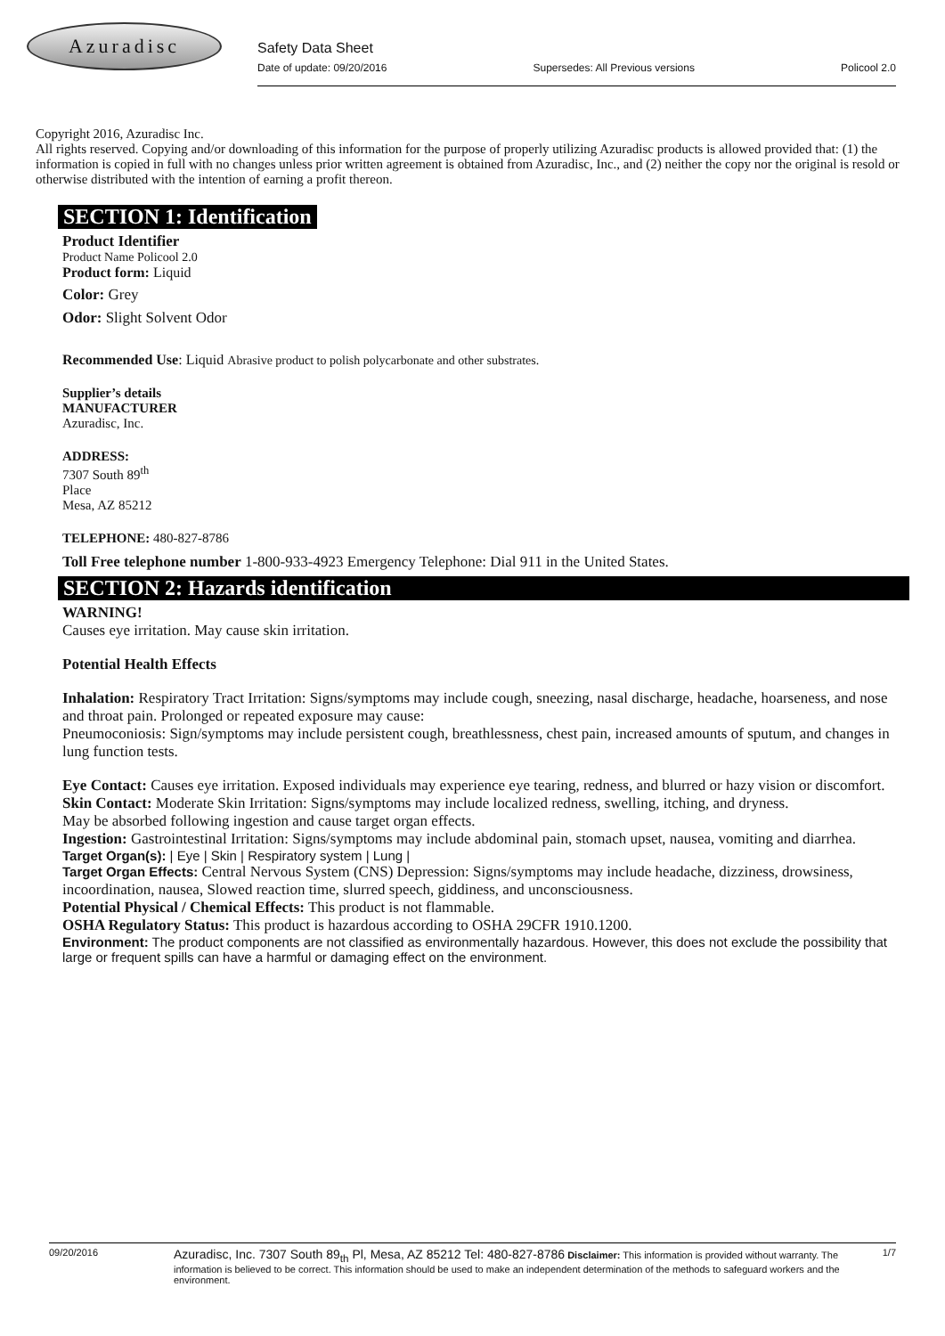Azuradisc
Safety Data Sheet
Date of update: 09/20/2016 Supersedes: All Previous versions Policool 2.0
Copyright 2016, Azuradisc Inc.
All rights reserved. Copying and/or downloading of this information for the purpose of properly utilizing Azuradisc products is allowed provided that: (1) the information is copied in full with no changes unless prior written agreement is obtained from Azuradisc, Inc., and (2) neither the copy nor the original is resold or otherwise distributed with the intention of earning a profit thereon.
SECTION 1: Identification
Product Identifier
Product Name Policool 2.0
Product form: Liquid
Color: Grey
Odor: Slight Solvent Odor
Recommended Use: Liquid Abrasive product to polish polycarbonate and other substrates.
Supplier’s details
MANUFACTURER
Azuradisc, Inc.
ADDRESS:
7307 South 89<sup>th</sup>
Place
Mesa, AZ 85212
TELEPHONE: 480-827-8786
Toll Free telephone number 1-800-933-4923 Emergency Telephone: Dial 911 in the United States.
SECTION 2: Hazards identification
WARNING!
Causes eye irritation. May cause skin irritation.
Potential Health Effects
Inhalation: Respiratory Tract Irritation: Signs/symptoms may include cough, sneezing, nasal discharge, headache, hoarseness, and nose and throat pain. Prolonged or repeated exposure may cause:
Pneumoconiosis: Sign/symptoms may include persistent cough, breathlessness, chest pain, increased amounts of sputum, and changes in lung function tests.
Eye Contact: Causes eye irritation. Exposed individuals may experience eye tearing, redness, and blurred or hazy vision or discomfort.
Skin Contact: Moderate Skin Irritation: Signs/symptoms may include localized redness, swelling, itching, and dryness.
May be absorbed following ingestion and cause target organ effects.
Ingestion: Gastrointestinal Irritation: Signs/symptoms may include abdominal pain, stomach upset, nausea, vomiting and diarrhea.
Target Organ(s): | Eye | Skin | Respiratory system | Lung |
Target Organ Effects: Central Nervous System (CNS) Depression: Signs/symptoms may include headache, dizziness, drowsiness, incoordination, nausea, Slowed reaction time, slurred speech, giddiness, and unconsciousness.
Potential Physical / Chemical Effects: This product is not flammable.
OSHA Regulatory Status: This product is hazardous according to OSHA 29CFR 1910.1200.
Environment: The product components are not classified as environmentally hazardous. However, this does not exclude the possibility that large or frequent spills can have a harmful or damaging effect on the environment.
09/20/2016 Azuradisc, Inc. 7307 South 89<sub>th</sub> Pl, Mesa, AZ 85212 Tel: 480-827-8786 Disclaimer: This information is provided without warranty. The information is believed to be correct. This information should be used to make an independent determination of the methods to safeguard workers and the environment. 1/7